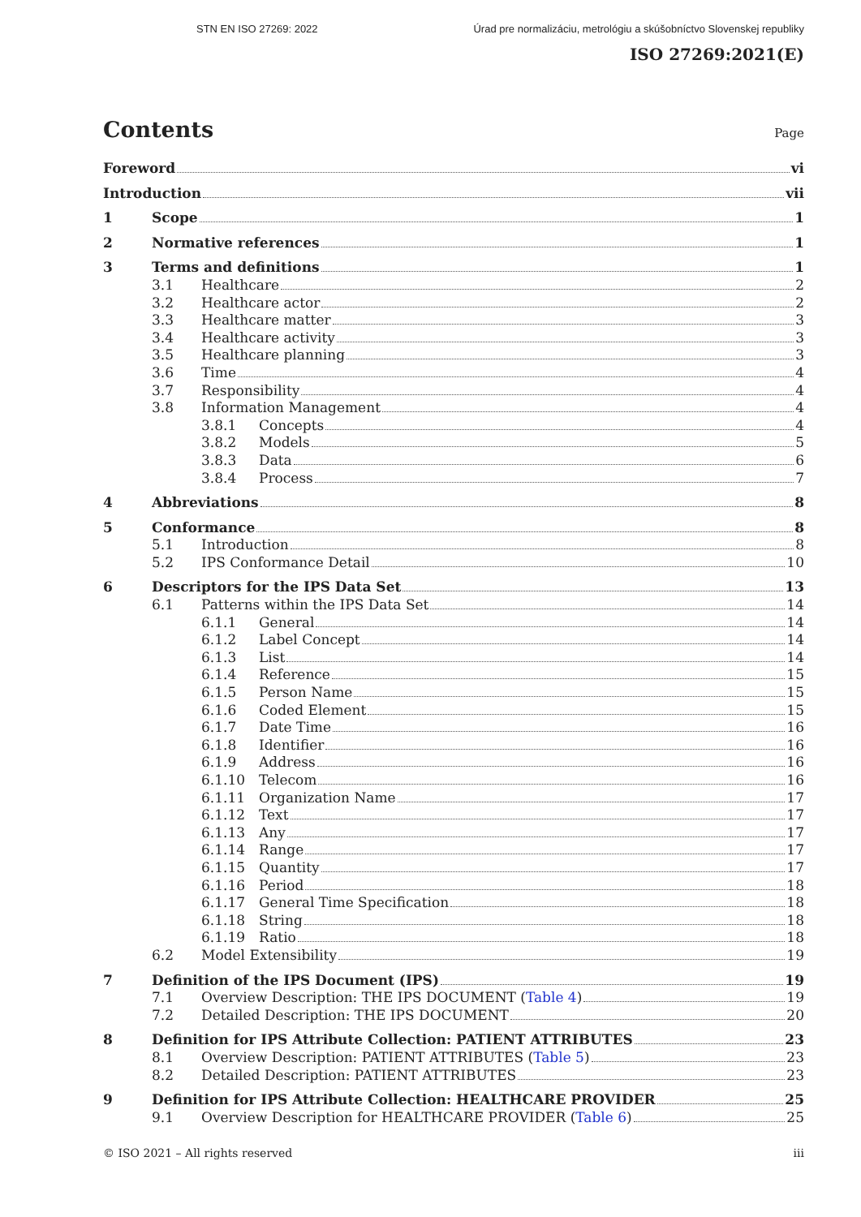STN EN ISO 27269: 2022 Úrad pre normalizáciu, metrológiu a skúšobníctvo Slovenskej republiky
ISO 27269:2021(E)
Contents
Page
Foreword vi
Introduction vii
1 Scope 1
2 Normative references 1
3 Terms and definitions 1
3.1 Healthcare 2
3.2 Healthcare actor 2
3.3 Healthcare matter 3
3.4 Healthcare activity 3
3.5 Healthcare planning 3
3.6 Time 4
3.7 Responsibility 4
3.8 Information Management 4
3.8.1 Concepts 4
3.8.2 Models 5
3.8.3 Data 6
3.8.4 Process 7
4 Abbreviations 8
5 Conformance 8
5.1 Introduction 8
5.2 IPS Conformance Detail 10
6 Descriptors for the IPS Data Set 13
6.1 Patterns within the IPS Data Set 14
6.1.1 General 14
6.1.2 Label Concept 14
6.1.3 List 14
6.1.4 Reference 15
6.1.5 Person Name 15
6.1.6 Coded Element 15
6.1.7 Date Time 16
6.1.8 Identifier 16
6.1.9 Address 16
6.1.10 Telecom 16
6.1.11 Organization Name 17
6.1.12 Text 17
6.1.13 Any 17
6.1.14 Range 17
6.1.15 Quantity 17
6.1.16 Period 18
6.1.17 General Time Specification 18
6.1.18 String 18
6.1.19 Ratio 18
6.2 Model Extensibility 19
7 Definition of the IPS Document (IPS) 19
7.1 Overview Description: THE IPS DOCUMENT (Table 4) 19
7.2 Detailed Description: THE IPS DOCUMENT 20
8 Definition for IPS Attribute Collection: PATIENT ATTRIBUTES 23
8.1 Overview Description: PATIENT ATTRIBUTES (Table 5) 23
8.2 Detailed Description: PATIENT ATTRIBUTES 23
9 Definition for IPS Attribute Collection: HEALTHCARE PROVIDER 25
9.1 Overview Description for HEALTHCARE PROVIDER (Table 6) 25
© ISO 2021 – All rights reserved iii